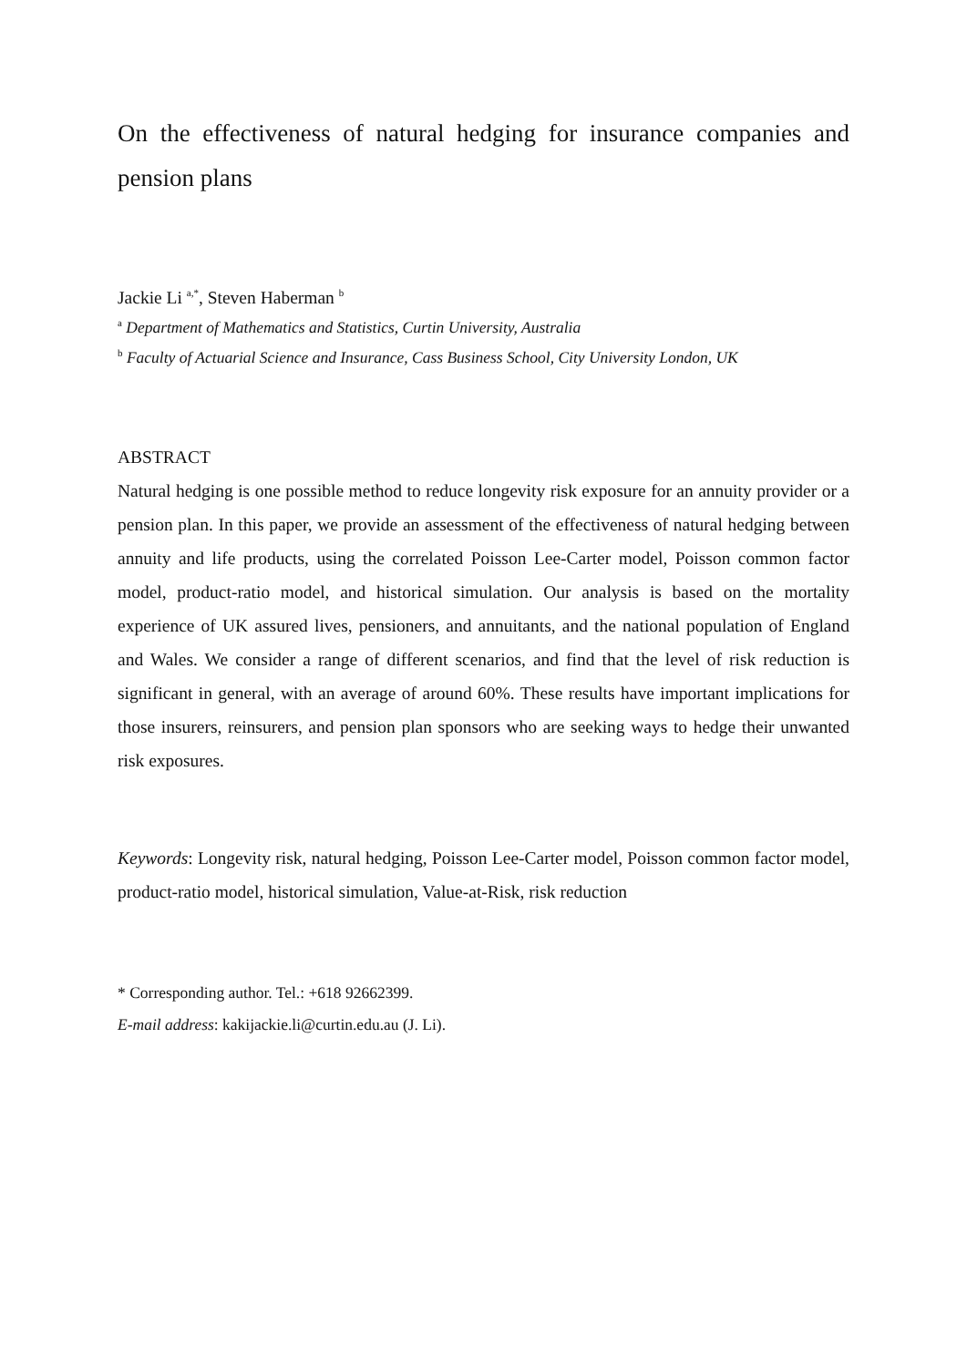On the effectiveness of natural hedging for insurance companies and pension plans
Jackie Li <sup>a,*</sup>, Steven Haberman <sup>b</sup>
<sup>a</sup> Department of Mathematics and Statistics, Curtin University, Australia
<sup>b</sup> Faculty of Actuarial Science and Insurance, Cass Business School, City University London, UK
ABSTRACT
Natural hedging is one possible method to reduce longevity risk exposure for an annuity provider or a pension plan. In this paper, we provide an assessment of the effectiveness of natural hedging between annuity and life products, using the correlated Poisson Lee-Carter model, Poisson common factor model, product-ratio model, and historical simulation. Our analysis is based on the mortality experience of UK assured lives, pensioners, and annuitants, and the national population of England and Wales. We consider a range of different scenarios, and find that the level of risk reduction is significant in general, with an average of around 60%. These results have important implications for those insurers, reinsurers, and pension plan sponsors who are seeking ways to hedge their unwanted risk exposures.
Keywords: Longevity risk, natural hedging, Poisson Lee-Carter model, Poisson common factor model, product-ratio model, historical simulation, Value-at-Risk, risk reduction
* Corresponding author. Tel.: +618 92662399.
E-mail address: kakijackie.li@curtin.edu.au (J. Li).